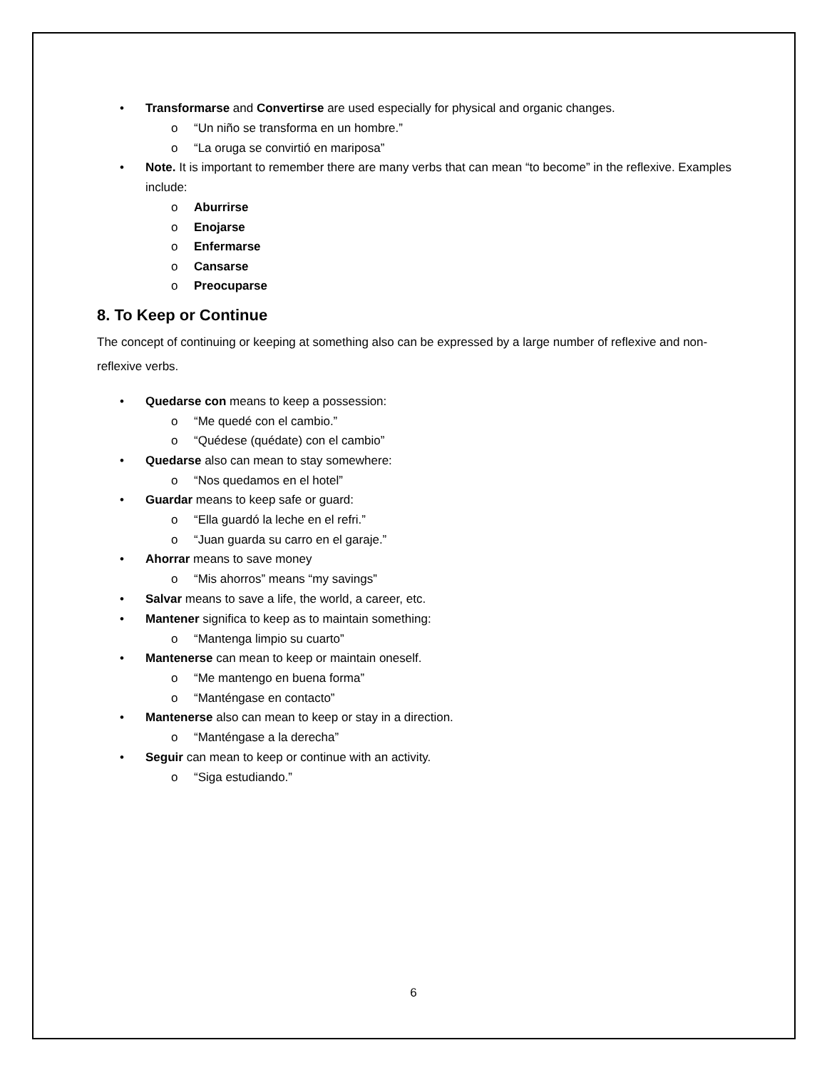• Transformarse and Convertirse are used especially for physical and organic changes.
o “Un niño se transforma en un hombre.”
o “La oruga se convirtió en mariposa”
• Note. It is important to remember there are many verbs that can mean “to become” in the reflexive. Examples include:
o Aburrirse
o Enojarse
o Enfermarse
o Cansarse
o Preocuparse
8. To Keep or Continue
The concept of continuing or keeping at something also can be expressed by a large number of reflexive and non-reflexive verbs.
• Quedarse con means to keep a possession:
o “Me quedé con el cambio.”
o “Quédese (quédate) con el cambio”
• Quedarse also can mean to stay somewhere:
o “Nos quedamos en el hotel”
• Guardar means to keep safe or guard:
o “Ella guardó la leche en el refri.”
o “Juan guarda su carro en el garaje.”
• Ahorrar means to save money
o “Mis ahorros” means “my savings”
• Salvar means to save a life, the world, a career, etc.
• Mantener significa to keep as to maintain something:
o “Mantenga limpio su cuarto”
• Mantenerse can mean to keep or maintain oneself.
o “Me mantengo en buena forma”
o “Manténgase en contacto”
• Mantenerse also can mean to keep or stay in a direction.
o “Manténgase a la derecha”
• Seguir can mean to keep or continue with an activity.
o “Siga estudiando.”
6